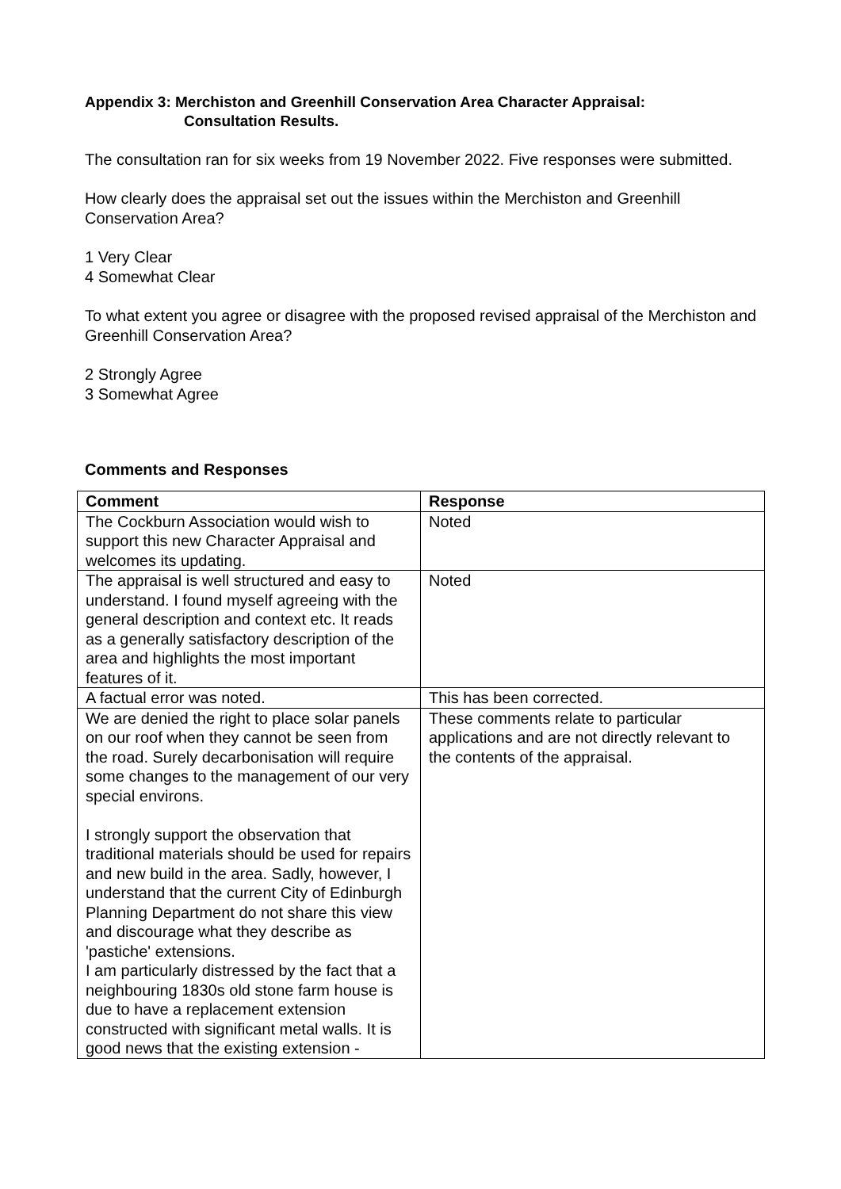Appendix 3: Merchiston and Greenhill Conservation Area Character Appraisal:
Consultation Results.
The consultation ran for six weeks from 19 November 2022. Five responses were submitted.
How clearly does the appraisal set out the issues within the Merchiston and Greenhill Conservation Area?
1 Very Clear
4 Somewhat Clear
To what extent you agree or disagree with the proposed revised appraisal of the Merchiston and Greenhill Conservation Area?
2 Strongly Agree
3 Somewhat Agree
Comments and Responses
| Comment | Response |
| --- | --- |
| The Cockburn Association would wish to support this new Character Appraisal and welcomes its updating. | Noted |
| The appraisal is well structured and easy to understand. I found myself agreeing with the general description and context etc. It reads as a generally satisfactory description of the area and highlights the most important features of it. | Noted |
| A factual error was noted. | This has been corrected. |
| We are denied the right to place solar panels on our roof when they cannot be seen from the road. Surely decarbonisation will require some changes to the management of our very special environs. I strongly support the observation that traditional materials should be used for repairs and new build in the area. Sadly, however, I understand that the current City of Edinburgh Planning Department do not share this view and discourage what they describe as 'pastiche' extensions. I am particularly distressed by the fact that a neighbouring 1830s old stone farm house is due to have a replacement extension constructed with significant metal walls. It is good news that the existing extension - | These comments relate to particular applications and are not directly relevant to the contents of the appraisal. |